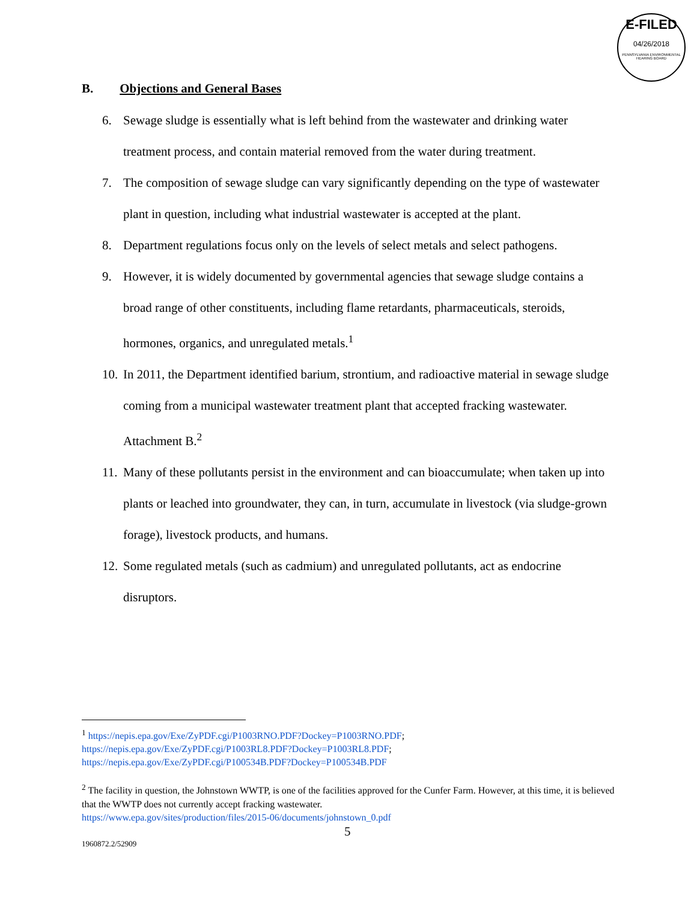E-FILED
04/26/2018
PENNSYLVANIA ENVIRONMENTAL HEARING BOARD
B. Objections and General Bases
6. Sewage sludge is essentially what is left behind from the wastewater and drinking water treatment process, and contain material removed from the water during treatment.
7. The composition of sewage sludge can vary significantly depending on the type of wastewater plant in question, including what industrial wastewater is accepted at the plant.
8. Department regulations focus only on the levels of select metals and select pathogens.
9. However, it is widely documented by governmental agencies that sewage sludge contains a broad range of other constituents, including flame retardants, pharmaceuticals, steroids, hormones, organics, and unregulated metals.<sup>1</sup>
10. In 2011, the Department identified barium, strontium, and radioactive material in sewage sludge coming from a municipal wastewater treatment plant that accepted fracking wastewater. Attachment B.<sup>2</sup>
11. Many of these pollutants persist in the environment and can bioaccumulate; when taken up into plants or leached into groundwater, they can, in turn, accumulate in livestock (via sludge-grown forage), livestock products, and humans.
12. Some regulated metals (such as cadmium) and unregulated pollutants, act as endocrine disruptors.
<sup>1</sup> https://nepis.epa.gov/Exe/ZyPDF.cgi/P1003RNO.PDF?Dockey=P1003RNO.PDF;
https://nepis.epa.gov/Exe/ZyPDF.cgi/P1003RL8.PDF?Dockey=P1003RL8.PDF;
https://nepis.epa.gov/Exe/ZyPDF.cgi/P100534B.PDF?Dockey=P100534B.PDF
<sup>2</sup> The facility in question, the Johnstown WWTP, is one of the facilities approved for the Cunfer Farm. However, at this time, it is believed that the WWTP does not currently accept fracking wastewater.
https://www.epa.gov/sites/production/files/2015-06/documents/johnstown_0.pdf
5
1960872.2/52909